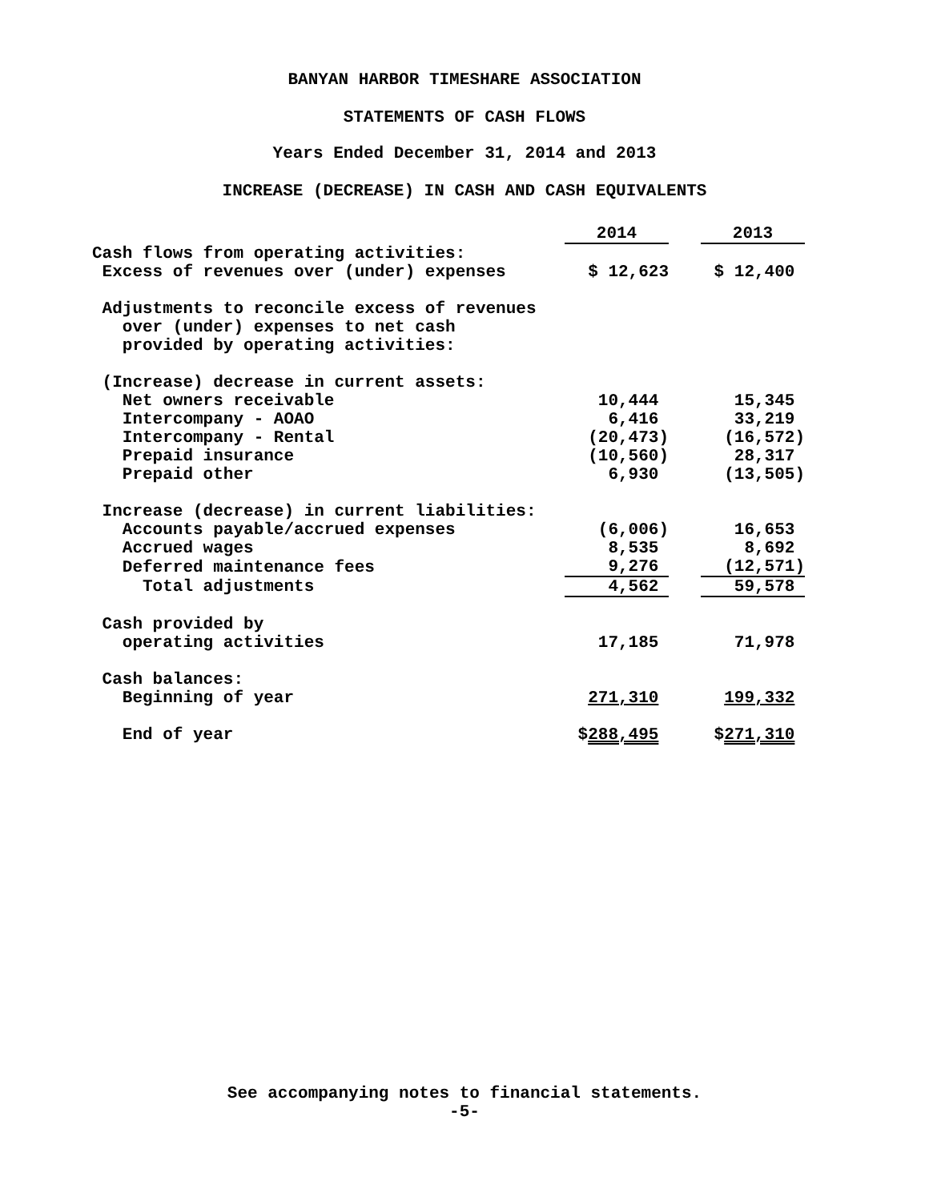BANYAN HARBOR TIMESHARE ASSOCIATION
STATEMENTS OF CASH FLOWS
Years Ended December 31, 2014 and 2013
INCREASE (DECREASE) IN CASH AND CASH EQUIVALENTS
| | 2014 | | 2013 |
| Cash flows from operating activities: | | | |
| Excess of revenues over (under) expenses | $ 12,623 | | $ 12,400 |
| Adjustments to reconcile excess of revenues | | | |
| over (under) expenses to net cash | | | |
| provided by operating activities: | | | |
| (Increase) decrease in current assets: | | | |
| Net owners receivable | 10,444 | | 15,345 |
| Intercompany - AOAO | 6,416 | | 33,219 |
| Intercompany - Rental | (20,473) | | (16,572) |
| Prepaid insurance | (10,560) | | 28,317 |
| Prepaid other | 6,930 | | (13,505) |
| Increase (decrease) in current liabilities: | | | |
| Accounts payable/accrued expenses | (6,006) | | 16,653 |
| Accrued wages | 8,535 | | 8,692 |
| Deferred maintenance fees | 9,276 | | (12,571) |
| Total adjustments | 4,562 | | 59,578 |
| Cash provided by | | | |
| operating activities | 17,185 | | 71,978 |
| Cash balances: | | | |
| Beginning of year | 271,310 | | 199,332 |
| End of year | $ 288,495 | | $ 271,310 |
See accompanying notes to financial statements.
-5-